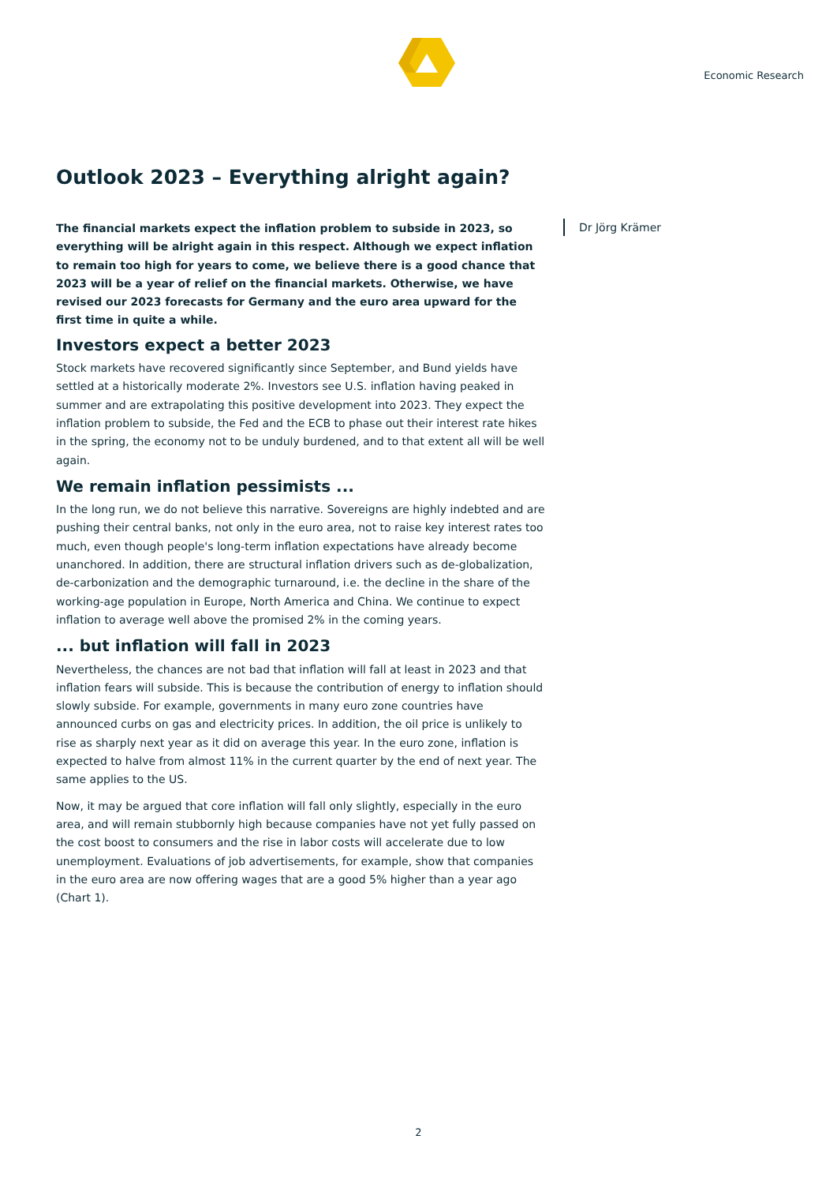Economic Research
Outlook 2023 – Everything alright again?
Dr Jörg Krämer
The financial markets expect the inflation problem to subside in 2023, so everything will be alright again in this respect. Although we expect inflation to remain too high for years to come, we believe there is a good chance that 2023 will be a year of relief on the financial markets. Otherwise, we have revised our 2023 forecasts for Germany and the euro area upward for the first time in quite a while.
Investors expect a better 2023
Stock markets have recovered significantly since September, and Bund yields have settled at a historically moderate 2%. Investors see U.S. inflation having peaked in summer and are extrapolating this positive development into 2023. They expect the inflation problem to subside, the Fed and the ECB to phase out their interest rate hikes in the spring, the economy not to be unduly burdened, and to that extent all will be well again.
We remain inflation pessimists ...
In the long run, we do not believe this narrative. Sovereigns are highly indebted and are pushing their central banks, not only in the euro area, not to raise key interest rates too much, even though people's long-term inflation expectations have already become unanchored. In addition, there are structural inflation drivers such as de-globalization, de-carbonization and the demographic turnaround, i.e. the decline in the share of the working-age population in Europe, North America and China. We continue to expect inflation to average well above the promised 2% in the coming years.
... but inflation will fall in 2023
Nevertheless, the chances are not bad that inflation will fall at least in 2023 and that inflation fears will subside. This is because the contribution of energy to inflation should slowly subside. For example, governments in many euro zone countries have announced curbs on gas and electricity prices. In addition, the oil price is unlikely to rise as sharply next year as it did on average this year. In the euro zone, inflation is expected to halve from almost 11% in the current quarter by the end of next year. The same applies to the US.
Now, it may be argued that core inflation will fall only slightly, especially in the euro area, and will remain stubbornly high because companies have not yet fully passed on the cost boost to consumers and the rise in labor costs will accelerate due to low unemployment. Evaluations of job advertisements, for example, show that companies in the euro area are now offering wages that are a good 5% higher than a year ago (Chart 1).
2